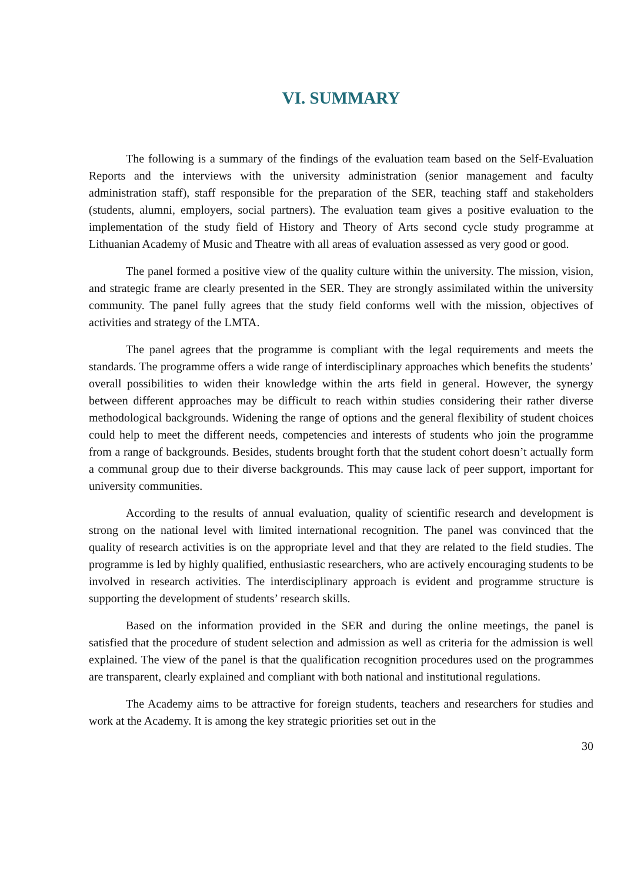VI. SUMMARY
The following is a summary of the findings of the evaluation team based on the Self-Evaluation Reports and the interviews with the university administration (senior management and faculty administration staff), staff responsible for the preparation of the SER, teaching staff and stakeholders (students, alumni, employers, social partners). The evaluation team gives a positive evaluation to the implementation of the study field of History and Theory of Arts second cycle study programme at Lithuanian Academy of Music and Theatre with all areas of evaluation assessed as very good or good.
The panel formed a positive view of the quality culture within the university. The mission, vision, and strategic frame are clearly presented in the SER. They are strongly assimilated within the university community. The panel fully agrees that the study field conforms well with the mission, objectives of activities and strategy of the LMTA.
The panel agrees that the programme is compliant with the legal requirements and meets the standards. The programme offers a wide range of interdisciplinary approaches which benefits the students’ overall possibilities to widen their knowledge within the arts field in general. However, the synergy between different approaches may be difficult to reach within studies considering their rather diverse methodological backgrounds. Widening the range of options and the general flexibility of student choices could help to meet the different needs, competencies and interests of students who join the programme from a range of backgrounds. Besides, students brought forth that the student cohort doesn’t actually form a communal group due to their diverse backgrounds. This may cause lack of peer support, important for university communities.
According to the results of annual evaluation, quality of scientific research and development is strong on the national level with limited international recognition. The panel was convinced that the quality of research activities is on the appropriate level and that they are related to the field studies. The programme is led by highly qualified, enthusiastic researchers, who are actively encouraging students to be involved in research activities. The interdisciplinary approach is evident and programme structure is supporting the development of students’ research skills.
Based on the information provided in the SER and during the online meetings, the panel is satisfied that the procedure of student selection and admission as well as criteria for the admission is well explained. The view of the panel is that the qualification recognition procedures used on the programmes are transparent, clearly explained and compliant with both national and institutional regulations.
The Academy aims to be attractive for foreign students, teachers and researchers for studies and work at the Academy. It is among the key strategic priorities set out in the
30